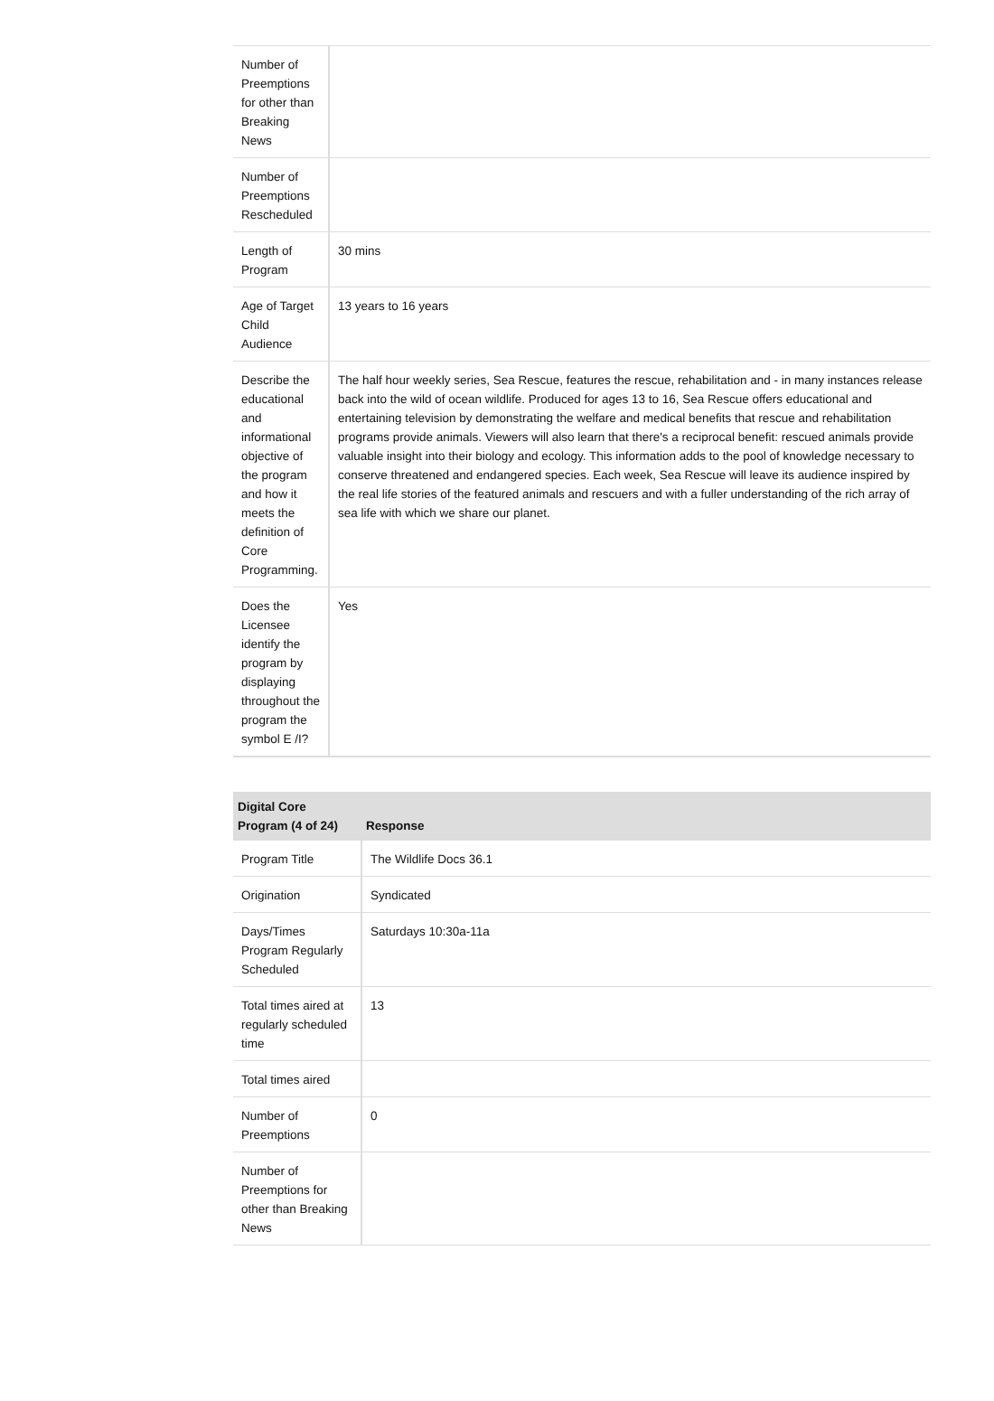| Number of Preemptions for other than Breaking News | |
| Number of Preemptions Rescheduled | |
| Length of Program | 30 mins |
| Age of Target Child Audience | 13 years to 16 years |
| Describe the educational and informational objective of the program and how it meets the definition of Core Programming. | The half hour weekly series, Sea Rescue, features the rescue, rehabilitation and - in many instances release back into the wild of ocean wildlife. Produced for ages 13 to 16, Sea Rescue offers educational and entertaining television by demonstrating the welfare and medical benefits that rescue and rehabilitation programs provide animals. Viewers will also learn that there's a reciprocal benefit: rescued animals provide valuable insight into their biology and ecology. This information adds to the pool of knowledge necessary to conserve threatened and endangered species. Each week, Sea Rescue will leave its audience inspired by the real life stories of the featured animals and rescuers and with a fuller understanding of the rich array of sea life with which we share our planet. |
| Does the Licensee identify the program by displaying throughout the program the symbol E /I? | Yes |
| Digital Core Program (4 of 24) | Response |
| --- | --- |
| Program Title | The Wildlife Docs 36.1 |
| Origination | Syndicated |
| Days/Times Program Regularly Scheduled | Saturdays 10:30a-11a |
| Total times aired at regularly scheduled time | 13 |
| Total times aired | |
| Number of Preemptions | 0 |
| Number of Preemptions for other than Breaking News | |